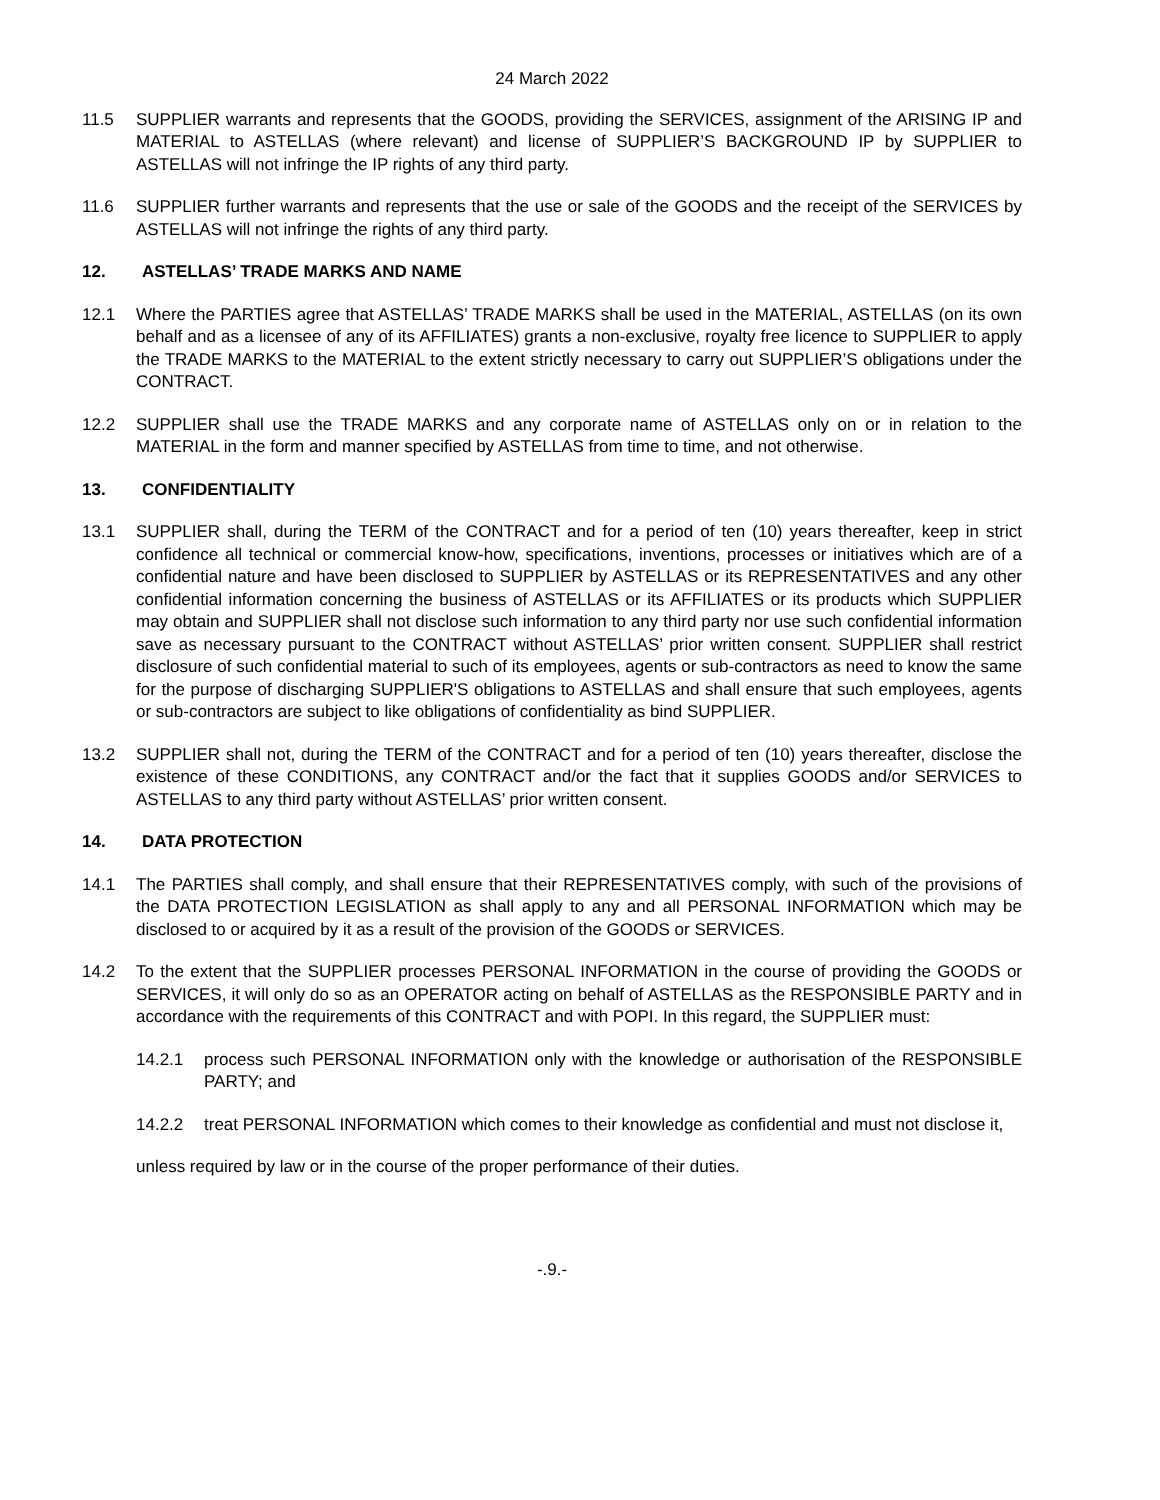24 March 2022
11.5 SUPPLIER warrants and represents that the GOODS, providing the SERVICES, assignment of the ARISING IP and MATERIAL to ASTELLAS (where relevant) and license of SUPPLIER’S BACKGROUND IP by SUPPLIER to ASTELLAS will not infringe the IP rights of any third party.
11.6 SUPPLIER further warrants and represents that the use or sale of the GOODS and the receipt of the SERVICES by ASTELLAS will not infringe the rights of any third party.
12. ASTELLAS’ TRADE MARKS AND NAME
12.1 Where the PARTIES agree that ASTELLAS’ TRADE MARKS shall be used in the MATERIAL, ASTELLAS (on its own behalf and as a licensee of any of its AFFILIATES) grants a non-exclusive, royalty free licence to SUPPLIER to apply the TRADE MARKS to the MATERIAL to the extent strictly necessary to carry out SUPPLIER’S obligations under the CONTRACT.
12.2 SUPPLIER shall use the TRADE MARKS and any corporate name of ASTELLAS only on or in relation to the MATERIAL in the form and manner specified by ASTELLAS from time to time, and not otherwise.
13. CONFIDENTIALITY
13.1 SUPPLIER shall, during the TERM of the CONTRACT and for a period of ten (10) years thereafter, keep in strict confidence all technical or commercial know-how, specifications, inventions, processes or initiatives which are of a confidential nature and have been disclosed to SUPPLIER by ASTELLAS or its REPRESENTATIVES and any other confidential information concerning the business of ASTELLAS or its AFFILIATES or its products which SUPPLIER may obtain and SUPPLIER shall not disclose such information to any third party nor use such confidential information save as necessary pursuant to the CONTRACT without ASTELLAS’ prior written consent. SUPPLIER shall restrict disclosure of such confidential material to such of its employees, agents or sub-contractors as need to know the same for the purpose of discharging SUPPLIER'S obligations to ASTELLAS and shall ensure that such employees, agents or sub-contractors are subject to like obligations of confidentiality as bind SUPPLIER.
13.2 SUPPLIER shall not, during the TERM of the CONTRACT and for a period of ten (10) years thereafter, disclose the existence of these CONDITIONS, any CONTRACT and/or the fact that it supplies GOODS and/or SERVICES to ASTELLAS to any third party without ASTELLAS’ prior written consent.
14. DATA PROTECTION
14.1 The PARTIES shall comply, and shall ensure that their REPRESENTATIVES comply, with such of the provisions of the DATA PROTECTION LEGISLATION as shall apply to any and all PERSONAL INFORMATION which may be disclosed to or acquired by it as a result of the provision of the GOODS or SERVICES.
14.2 To the extent that the SUPPLIER processes PERSONAL INFORMATION in the course of providing the GOODS or SERVICES, it will only do so as an OPERATOR acting on behalf of ASTELLAS as the RESPONSIBLE PARTY and in accordance with the requirements of this CONTRACT and with POPI. In this regard, the SUPPLIER must:
14.2.1 process such PERSONAL INFORMATION only with the knowledge or authorisation of the RESPONSIBLE PARTY; and
14.2.2 treat PERSONAL INFORMATION which comes to their knowledge as confidential and must not disclose it,
unless required by law or in the course of the proper performance of their duties.
-.9.-